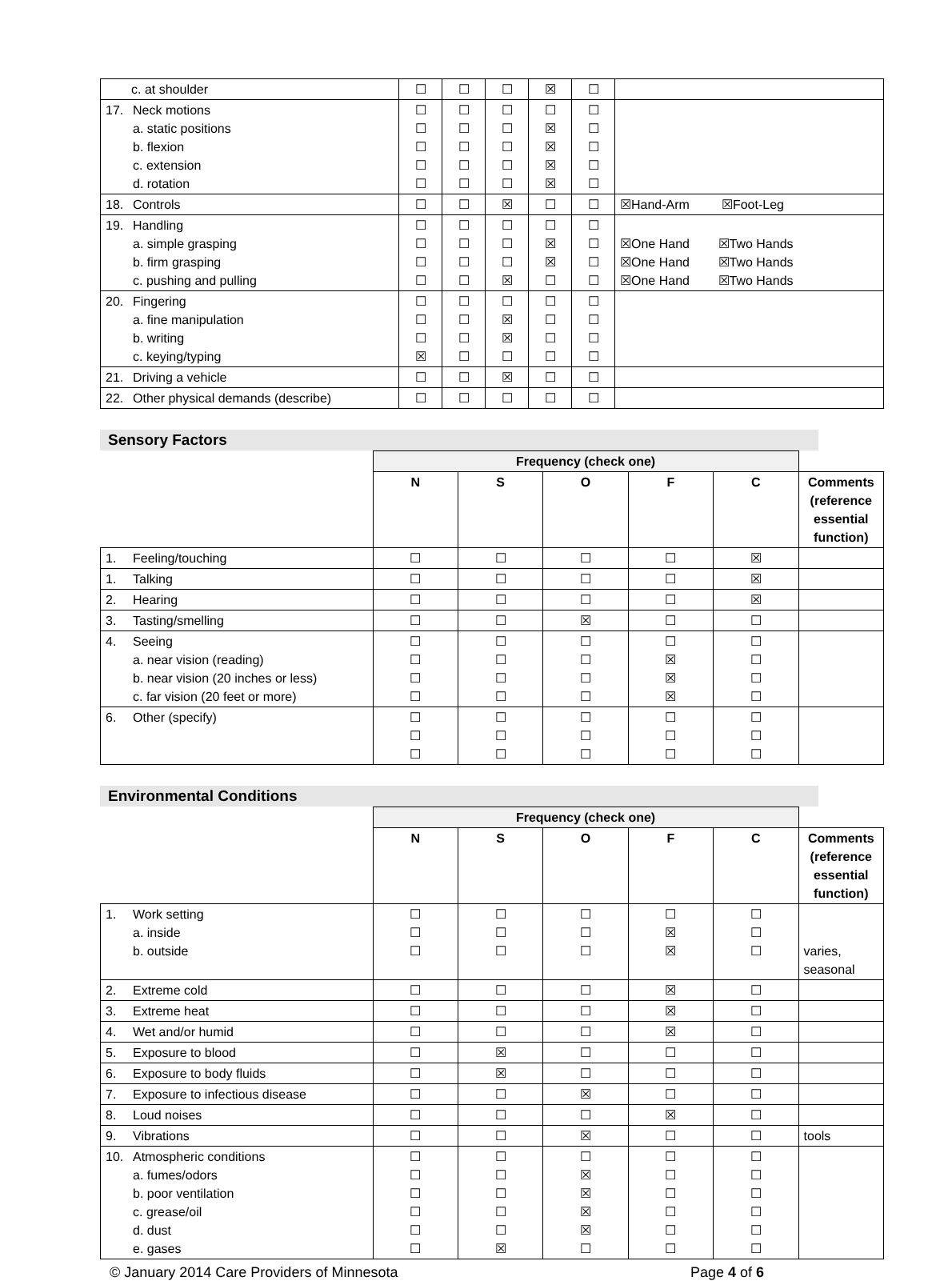| c. at shoulder | ☐ | ☐ | ☐ | ☒ | ☐ | |
| 17. Neck motions a. static positions b. flexion c. extension d. rotation | ☐ ☐ ☐ ☐ ☐ | ☐ ☐ ☐ ☐ ☐ | ☐ ☐ ☐ ☐ ☐ | ☐ ☒ ☒ ☒ ☒ | ☐ ☐ ☐ ☐ ☐ | |
| 18. Controls | ☐ | ☐ | ☒ | ☐ | ☐ | ☒Hand-Arm ☒Foot-Leg |
| 19. Handling a. simple grasping b. firm grasping c. pushing and pulling | ☐ ☐ ☐ ☐ | ☐ ☐ ☐ ☐ | ☐ ☐ ☐ ☒ | ☐ ☒ ☒ ☐ | ☐ ☐ ☐ ☐ | ☒One Hand ☒Two Hands ☒One Hand ☒Two Hands ☒One Hand ☒Two Hands |
| 20. Fingering a. fine manipulation b. writing c. keying/typing | ☐ ☐ ☐ ☒ | ☐ ☐ ☐ ☐ | ☐ ☒ ☒ ☐ | ☐ ☐ ☐ ☐ | ☐ ☐ ☐ ☐ | |
| 21. Driving a vehicle | ☐ | ☐ | ☒ | ☐ | ☐ | |
| 22. Other physical demands (describe) | ☐ | ☐ | ☐ | ☐ | ☐ | |
Sensory Factors
| | Frequency (check one) | | | | | |
| | N | S | O | F | C | Comments (reference essential function) |
| 1. Feeling/touching | ☐ | ☐ | ☐ | ☐ | ☒ | |
| 1. Talking | ☐ | ☐ | ☐ | ☐ | ☒ | |
| 2. Hearing | ☐ | ☐ | ☐ | ☐ | ☒ | |
| 3. Tasting/smelling | ☐ | ☐ | ☒ | ☐ | ☐ | |
| 4. Seeing a. near vision (reading) b. near vision (20 inches or less) c. far vision (20 feet or more) | ☐ ☐ ☐ ☐ | ☐ ☐ ☐ ☐ | ☐ ☐ ☐ ☐ | ☐ ☒ ☒ ☒ | ☐ ☐ ☐ ☐ | |
| 6. Other (specify) | ☐ ☐ ☐ | ☐ ☐ ☐ | ☐ ☐ ☐ | ☐ ☐ ☐ | ☐ ☐ ☐ | |
Environmental Conditions
| | Frequency (check one) | | | | | |
| | N | S | O | F | C | Comments (reference essential function) |
| 1. Work setting a. inside b. outside | ☐ ☐ ☐ | ☐ ☐ ☐ | ☐ ☐ ☐ | ☐ ☒ ☒ | ☐ ☐ ☐ | varies, seasonal |
| 2. Extreme cold | ☐ | ☐ | ☐ | ☒ | ☐ | |
| 3. Extreme heat | ☐ | ☐ | ☐ | ☒ | ☐ | |
| 4. Wet and/or humid | ☐ | ☐ | ☐ | ☒ | ☐ | |
| 5. Exposure to blood | ☐ | ☒ | ☐ | ☐ | ☐ | |
| 6. Exposure to body fluids | ☐ | ☒ | ☐ | ☐ | ☐ | |
| 7. Exposure to infectious disease | ☐ | ☐ | ☒ | ☐ | ☐ | |
| 8. Loud noises | ☐ | ☐ | ☐ | ☒ | ☐ | |
| 9. Vibrations | ☐ | ☐ | ☒ | ☐ | ☐ | tools |
| 10. Atmospheric conditions a. fumes/odors b. poor ventilation c. grease/oil d. dust e. gases | ☐ ☐ ☐ ☐ ☐ ☐ | ☐ ☐ ☐ ☐ ☐ ☒ | ☐ ☒ ☒ ☒ ☒ ☐ | ☐ ☐ ☐ ☐ ☐ ☐ | ☐ ☐ ☐ ☐ ☐ ☐ | |
© January 2014 Care Providers of Minnesota Page 4 of 6